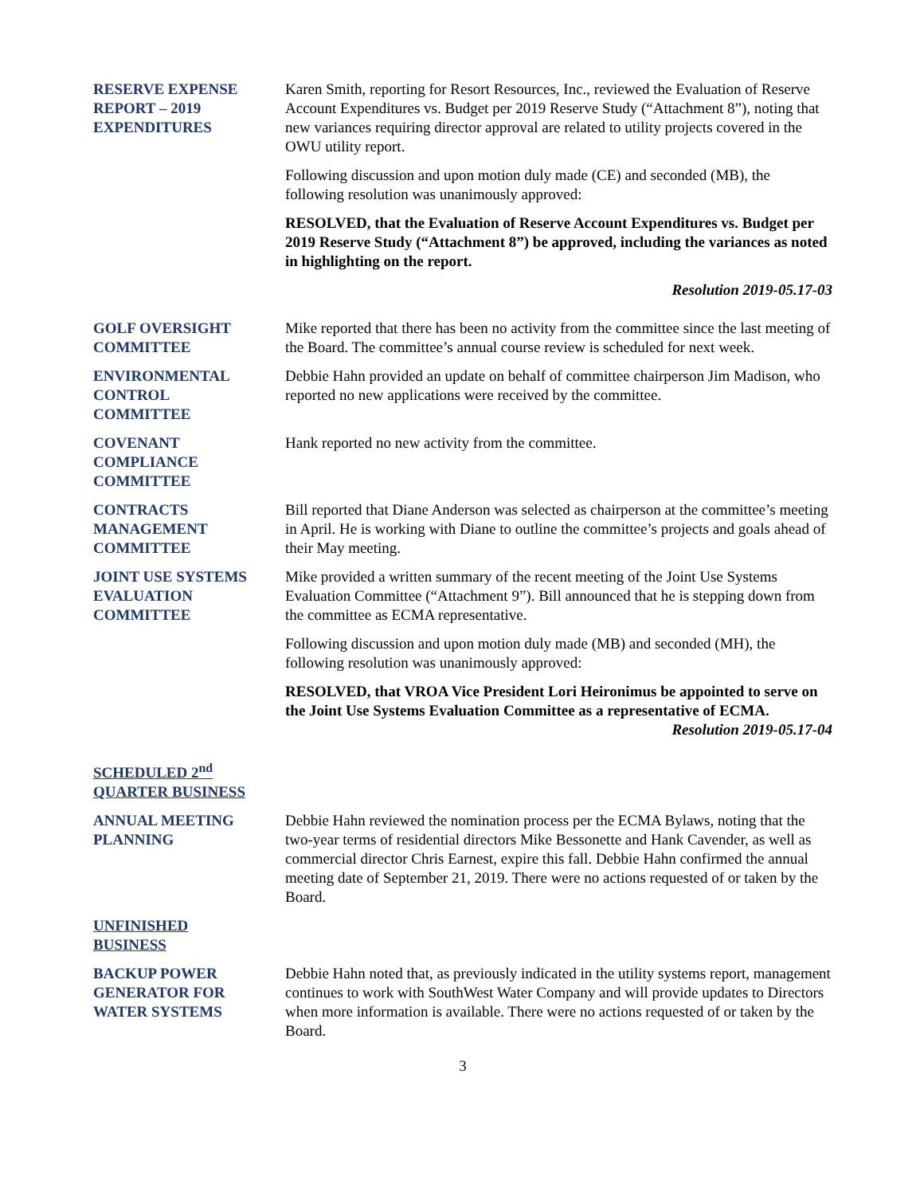RESERVE EXPENSE
REPORT – 2019
EXPENDITURES
Karen Smith, reporting for Resort Resources, Inc., reviewed the Evaluation of Reserve Account Expenditures vs. Budget per 2019 Reserve Study (“Attachment 8”), noting that new variances requiring director approval are related to utility projects covered in the OWU utility report.
Following discussion and upon motion duly made (CE) and seconded (MB), the following resolution was unanimously approved:
RESOLVED, that the Evaluation of Reserve Account Expenditures vs. Budget per 2019 Reserve Study (“Attachment 8”) be approved, including the variances as noted in highlighting on the report.
Resolution 2019-05.17-03
GOLF OVERSIGHT
COMMITTEE
Mike reported that there has been no activity from the committee since the last meeting of the Board. The committee’s annual course review is scheduled for next week.
ENVIRONMENTAL
CONTROL
COMMITTEE
Debbie Hahn provided an update on behalf of committee chairperson Jim Madison, who reported no new applications were received by the committee.
COVENANT
COMPLIANCE
COMMITTEE
Hank reported no new activity from the committee.
CONTRACTS
MANAGEMENT
COMMITTEE
Bill reported that Diane Anderson was selected as chairperson at the committee’s meeting in April. He is working with Diane to outline the committee’s projects and goals ahead of their May meeting.
JOINT USE SYSTEMS
EVALUATION
COMMITTEE
Mike provided a written summary of the recent meeting of the Joint Use Systems Evaluation Committee (“Attachment 9”). Bill announced that he is stepping down from the committee as ECMA representative.
Following discussion and upon motion duly made (MB) and seconded (MH), the following resolution was unanimously approved:
RESOLVED, that VROA Vice President Lori Heironimus be appointed to serve on the Joint Use Systems Evaluation Committee as a representative of ECMA.
Resolution 2019-05.17-04
SCHEDULED 2<sup>nd</sup> QUARTER BUSINESS
ANNUAL MEETING
PLANNING
Debbie Hahn reviewed the nomination process per the ECMA Bylaws, noting that the two-year terms of residential directors Mike Bessonette and Hank Cavender, as well as commercial director Chris Earnest, expire this fall. Debbie Hahn confirmed the annual meeting date of September 21, 2019. There were no actions requested of or taken by the Board.
UNFINISHED
BUSINESS
BACKUP POWER
GENERATOR FOR
WATER SYSTEMS
Debbie Hahn noted that, as previously indicated in the utility systems report, management continues to work with SouthWest Water Company and will provide updates to Directors when more information is available. There were no actions requested of or taken by the Board.
3